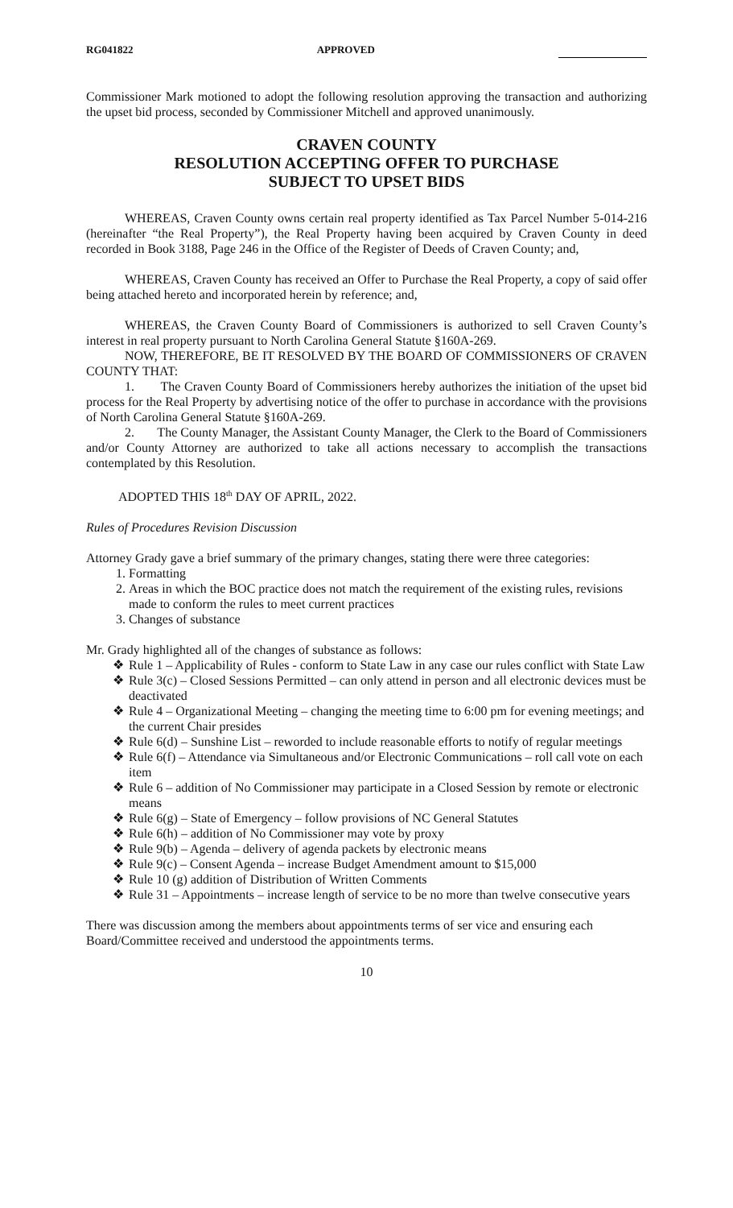RG041822 APPROVED
Commissioner Mark motioned to adopt the following resolution approving the transaction and authorizing the upset bid process, seconded by Commissioner Mitchell and approved unanimously.
CRAVEN COUNTY
RESOLUTION ACCEPTING OFFER TO PURCHASE
SUBJECT TO UPSET BIDS
WHEREAS, Craven County owns certain real property identified as Tax Parcel Number 5-014-216 (hereinafter “the Real Property”), the Real Property having been acquired by Craven County in deed recorded in Book 3188, Page 246 in the Office of the Register of Deeds of Craven County; and,
WHEREAS, Craven County has received an Offer to Purchase the Real Property, a copy of said offer being attached hereto and incorporated herein by reference; and,
WHEREAS, the Craven County Board of Commissioners is authorized to sell Craven County’s interest in real property pursuant to North Carolina General Statute §160A-269.
NOW, THEREFORE, BE IT RESOLVED BY THE BOARD OF COMMISSIONERS OF CRAVEN COUNTY THAT:
1. The Craven County Board of Commissioners hereby authorizes the initiation of the upset bid process for the Real Property by advertising notice of the offer to purchase in accordance with the provisions of North Carolina General Statute §160A-269.
2. The County Manager, the Assistant County Manager, the Clerk to the Board of Commissioners and/or County Attorney are authorized to take all actions necessary to accomplish the transactions contemplated by this Resolution.
ADOPTED THIS 18<sup>th</sup> DAY OF APRIL, 2022.
Rules of Procedures Revision Discussion
Attorney Grady gave a brief summary of the primary changes, stating there were three categories:
1. Formatting
2. Areas in which the BOC practice does not match the requirement of the existing rules, revisions made to conform the rules to meet current practices
3. Changes of substance
Mr. Grady highlighted all of the changes of substance as follows:
❖ Rule 1 – Applicability of Rules - conform to State Law in any case our rules conflict with State Law
❖ Rule 3(c) – Closed Sessions Permitted – can only attend in person and all electronic devices must be deactivated
❖ Rule 4 – Organizational Meeting – changing the meeting time to 6:00 pm for evening meetings; and the current Chair presides
❖ Rule 6(d) – Sunshine List – reworded to include reasonable efforts to notify of regular meetings
❖ Rule 6(f) – Attendance via Simultaneous and/or Electronic Communications – roll call vote on each item
❖ Rule 6 – addition of No Commissioner may participate in a Closed Session by remote or electronic means
❖ Rule 6(g) – State of Emergency – follow provisions of NC General Statutes
❖ Rule 6(h) – addition of No Commissioner may vote by proxy
❖ Rule 9(b) – Agenda – delivery of agenda packets by electronic means
❖ Rule 9(c) – Consent Agenda – increase Budget Amendment amount to $15,000
❖ Rule 10 (g) addition of Distribution of Written Comments
❖ Rule 31 – Appointments – increase length of service to be no more than twelve consecutive years
There was discussion among the members about appointments terms of ser vice and ensuring each Board/Committee received and understood the appointments terms.
10